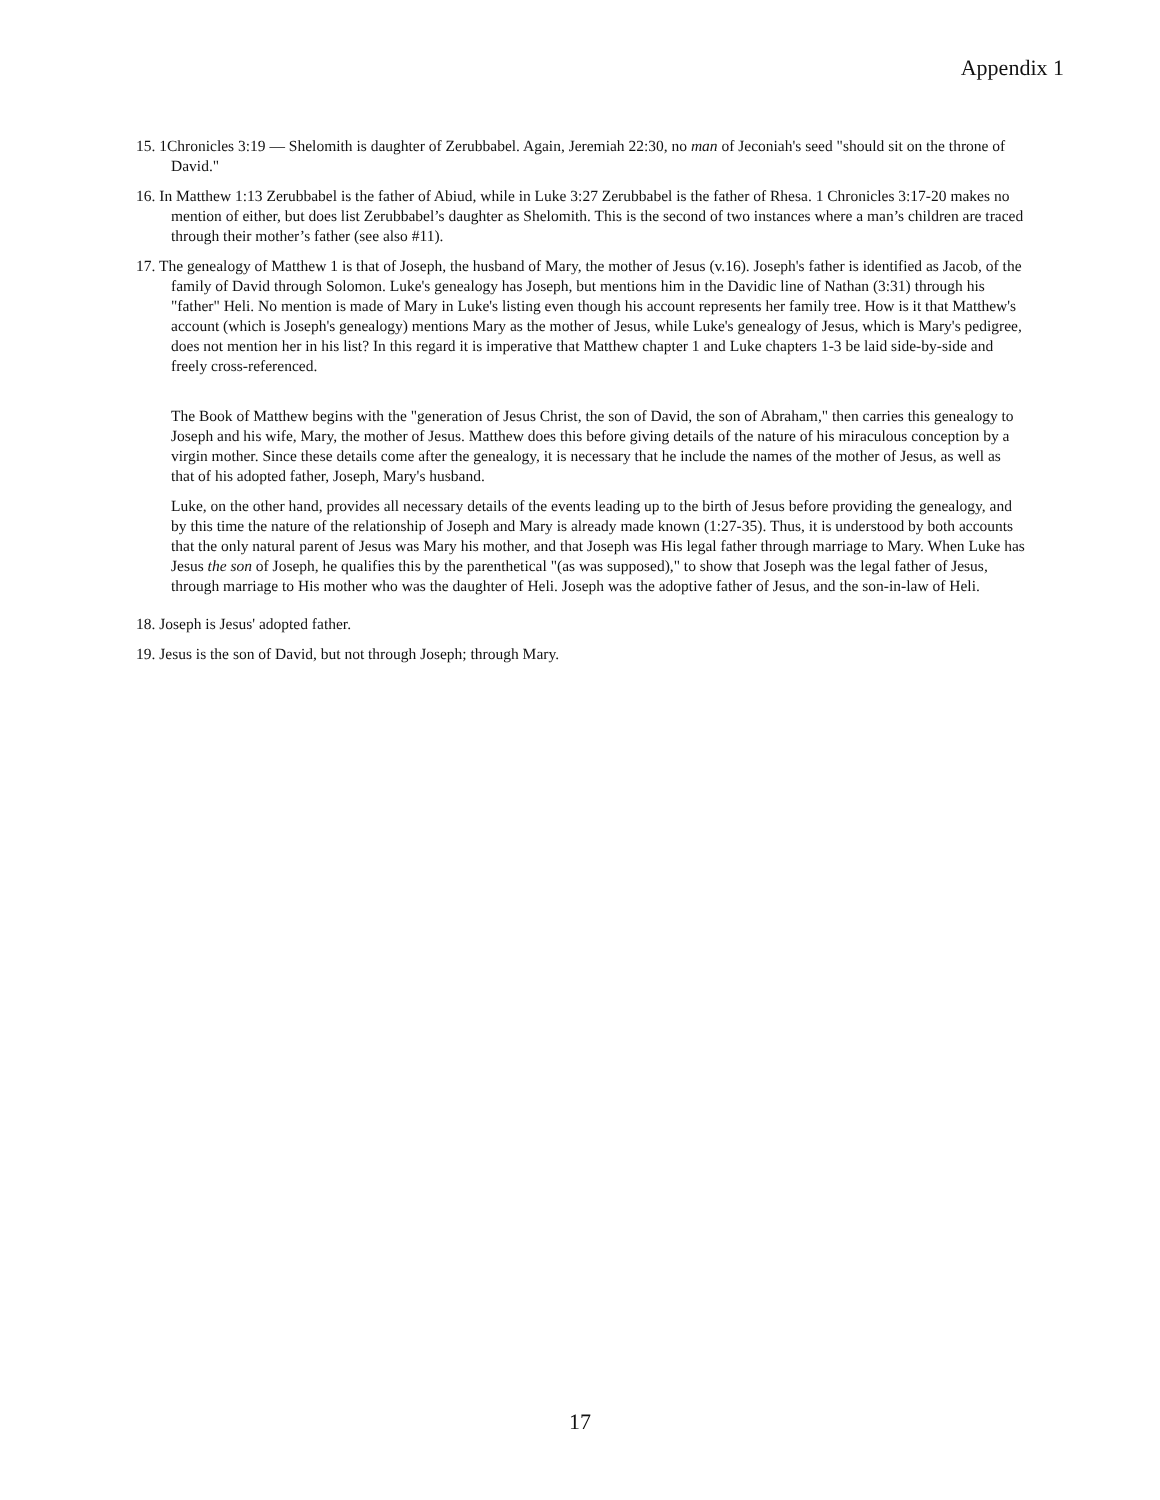Appendix 1
15. 1Chronicles 3:19 — Shelomith is daughter of Zerubbabel. Again, Jeremiah 22:30, no man of Jeconiah's seed "should sit on the throne of David."
16. In Matthew 1:13 Zerubbabel is the father of Abiud, while in Luke 3:27 Zerubbabel is the father of Rhesa. 1 Chronicles 3:17-20 makes no mention of either, but does list Zerubbabel’s daughter as Shelomith. This is the second of two instances where a man’s children are traced through their mother’s father (see also #11).
17. The genealogy of Matthew 1 is that of Joseph, the husband of Mary, the mother of Jesus (v.16). Joseph's father is identified as Jacob, of the family of David through Solomon. Luke's genealogy has Joseph, but mentions him in the Davidic line of Nathan (3:31) through his "father" Heli. No mention is made of Mary in Luke's listing even though his account represents her family tree. How is it that Matthew's account (which is Joseph's genealogy) mentions Mary as the mother of Jesus, while Luke's genealogy of Jesus, which is Mary's pedigree, does not mention her in his list? In this regard it is imperative that Matthew chapter 1 and Luke chapters 1-3 be laid side-by-side and freely cross-referenced.
The Book of Matthew begins with the "generation of Jesus Christ, the son of David, the son of Abraham," then carries this genealogy to Joseph and his wife, Mary, the mother of Jesus. Matthew does this before giving details of the nature of his miraculous conception by a virgin mother. Since these details come after the genealogy, it is necessary that he include the names of the mother of Jesus, as well as that of his adopted father, Joseph, Mary's husband.
Luke, on the other hand, provides all necessary details of the events leading up to the birth of Jesus before providing the genealogy, and by this time the nature of the relationship of Joseph and Mary is already made known (1:27-35). Thus, it is understood by both accounts that the only natural parent of Jesus was Mary his mother, and that Joseph was His legal father through marriage to Mary. When Luke has Jesus the son of Joseph, he qualifies this by the parenthetical "(as was supposed)," to show that Joseph was the legal father of Jesus, through marriage to His mother who was the daughter of Heli. Joseph was the adoptive father of Jesus, and the son-in-law of Heli.
18. Joseph is Jesus' adopted father.
19. Jesus is the son of David, but not through Joseph; through Mary.
17